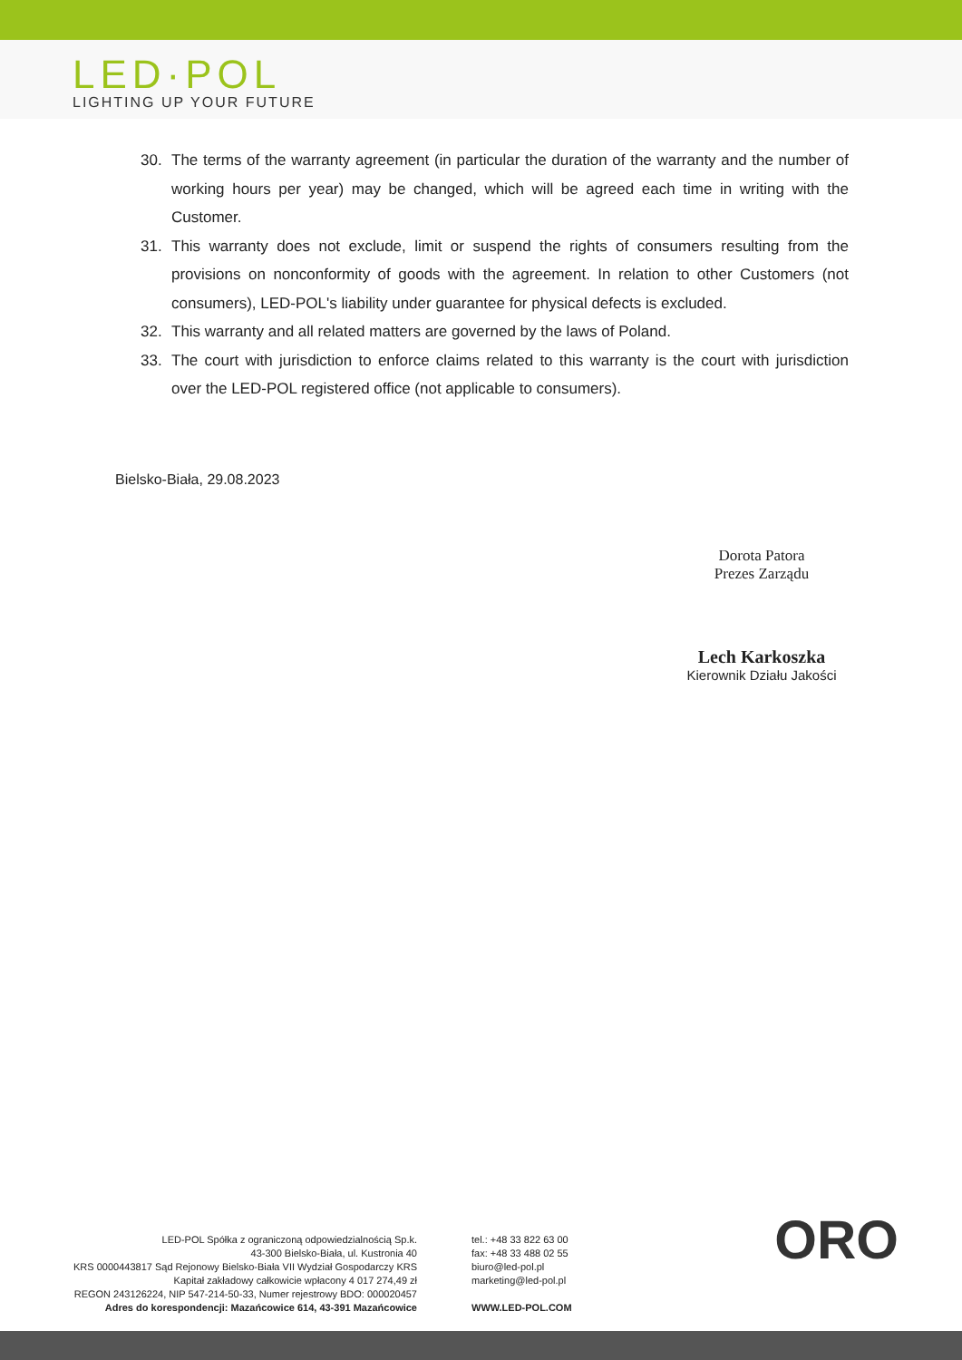LED·POL
LIGHTING UP YOUR FUTURE
30. The terms of the warranty agreement (in particular the duration of the warranty and the number of working hours per year) may be changed, which will be agreed each time in writing with the Customer.
31. This warranty does not exclude, limit or suspend the rights of consumers resulting from the provisions on nonconformity of goods with the agreement. In relation to other Customers (not consumers), LED-POL's liability under guarantee for physical defects is excluded.
32. This warranty and all related matters are governed by the laws of Poland.
33. The court with jurisdiction to enforce claims related to this warranty is the court with jurisdiction over the LED-POL registered office (not applicable to consumers).
Bielsko-Biała, 29.08.2023
Dorota Patora
Prezes Zarządu
Lech Karkoszka
Kierownik Działu Jakości
LED-POL Spółka z ograniczoną odpowiedzialnością Sp.k.
43-300 Bielsko-Biała, ul. Kustronia 40
KRS 0000443817 Sąd Rejonowy Bielsko-Biała VII Wydział Gospodarczy KRS
Kapitał zakładowy całkowicie wpłacony 4 017 274,49 zł
REGON 243126224, NIP 547-214-50-33, Numer rejestrowy BDO: 000020457
Adres do korespondencji: Mazańcowice 614, 43-391 Mazańcowice
tel.: +48 33 822 63 00
fax: +48 33 488 02 55
biuro@led-pol.pl
marketing@led-pol.pl
WWW.LED-POL.COM
ORO